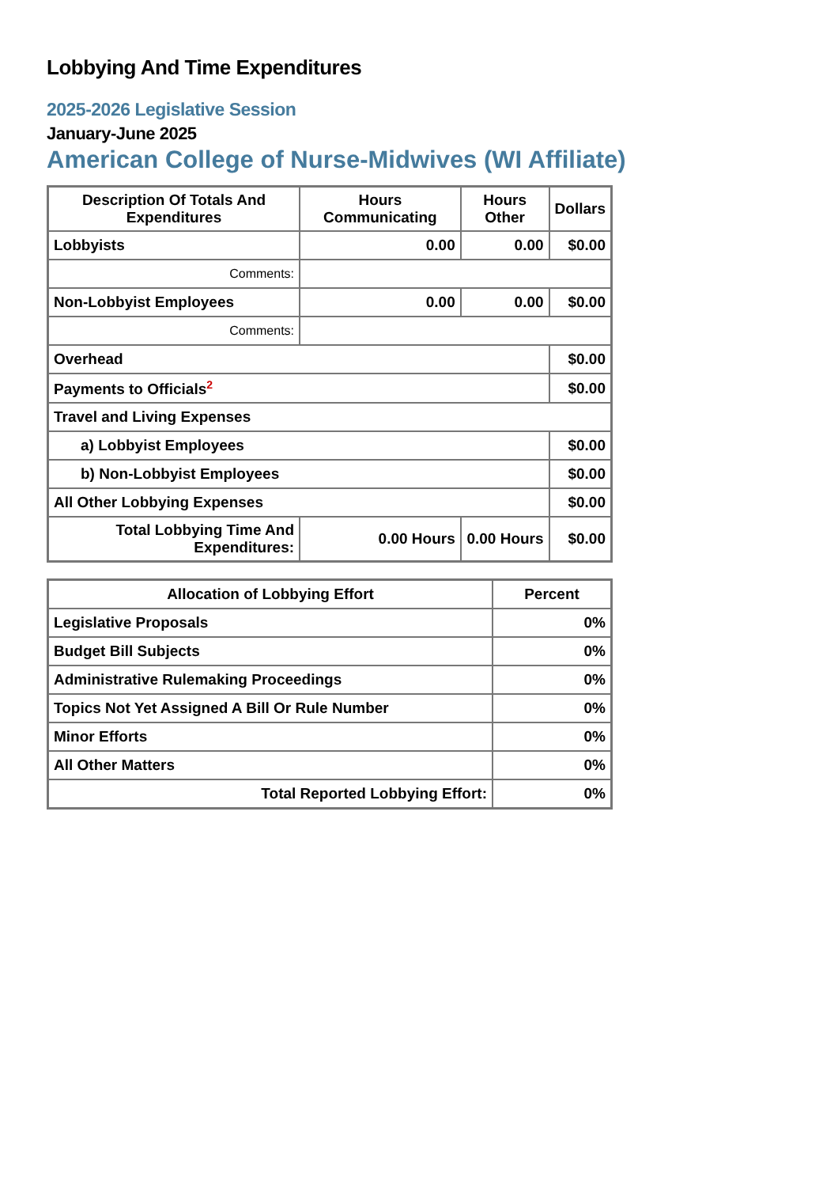Lobbying And Time Expenditures
2025-2026 Legislative Session
January-June 2025
American College of Nurse-Midwives (WI Affiliate)
| Description Of Totals And Expenditures | Hours Communicating | Hours Other | Dollars |
| --- | --- | --- | --- |
| Lobbyists | 0.00 | 0.00 | $0.00 |
| Comments: | | | |
| Non-Lobbyist Employees | 0.00 | 0.00 | $0.00 |
| Comments: | | | |
| Overhead | | | $0.00 |
| Payments to Officials<sup>2</sup> | | | $0.00 |
| Travel and Living Expenses | | | |
| a) Lobbyist Employees | | | $0.00 |
| b) Non-Lobbyist Employees | | | $0.00 |
| All Other Lobbying Expenses | | | $0.00 |
| Total Lobbying Time And Expenditures: | 0.00 Hours | 0.00 Hours | $0.00 |
| Allocation of Lobbying Effort | Percent |
| --- | --- |
| Legislative Proposals | 0% |
| Budget Bill Subjects | 0% |
| Administrative Rulemaking Proceedings | 0% |
| Topics Not Yet Assigned A Bill Or Rule Number | 0% |
| Minor Efforts | 0% |
| All Other Matters | 0% |
| Total Reported Lobbying Effort: | 0% |